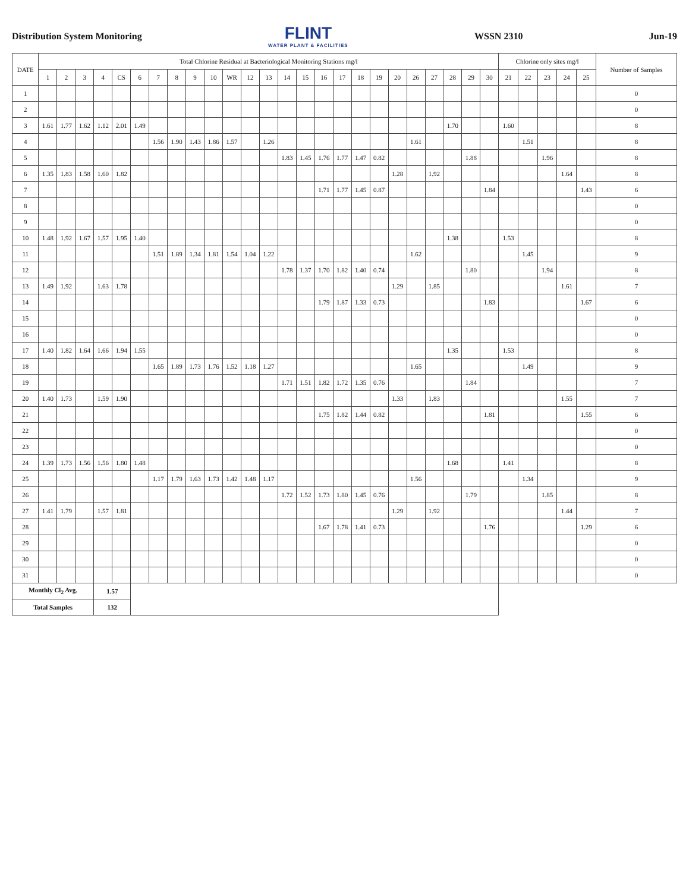Distribution System Monitoring FLINT
WATER PLANT & FACILITIES WSSN 2310 Jun-19
| DATE | Total Chlorine Residual at Bacteriological Monitoring Stations mg/l | | | | | | | | | | | | | | | | | | | | | | | | | Chlorine only sites mg/l | | | | | Number of Samples |
| --- | --- | --- | --- | --- | --- | --- | --- | --- | --- | --- | --- | --- | --- | --- | --- | --- | --- | --- | --- | --- | --- | --- | --- | --- | --- | --- | --- | --- | --- | --- | --- |
| | 1 | 2 | 3 | 4 | CS | 6 | 7 | 8 | 9 | 10 | WR | 12 | 13 | 14 | 15 | 16 | 17 | 18 | 19 | 20 | 26 | 27 | 28 | 29 | 30 | 21 | 22 | 23 | 24 | 25 | |
| 1 | | | | | | | | | | | | | | | | | | | | | | | | | | | | | | | 0 |
| 2 | | | | | | | | | | | | | | | | | | | | | | | | | | | | | | | 0 |
| 3 | 1.61 | 1.77 | 1.62 | 1.12 | 2.01 | 1.49 | | | | | | | | | | | | | | | | | 1.70 | | | 1.60 | | | | | 8 |
| 4 | | | | | | | 1.56 | 1.90 | 1.43 | 1.86 | 1.57 | | 1.26 | | | | | | | | 1.61 | | | | | | 1.51 | | | | 8 |
| 5 | | | | | | | | | | | | | | 1.83 | 1.45 | 1.76 | 1.77 | 1.47 | 0.82 | | | | | 1.88 | | | | 1.96 | | | 8 |
| 6 | 1.35 | 1.83 | 1.58 | 1.60 | 1.82 | | | | | | | | | | | | | | | 1.28 | | 1.92 | | | | | | | 1.64 | | 8 |
| 7 | | | | | | | | | | | | | | | | 1.71 | 1.77 | 1.45 | 0.87 | | | | | | 1.84 | | | | | 1.43 | 6 |
| 8 | | | | | | | | | | | | | | | | | | | | | | | | | | | | | | | 0 |
| 9 | | | | | | | | | | | | | | | | | | | | | | | | | | | | | | | 0 |
| 10 | 1.48 | 1.92 | 1.67 | 1.57 | 1.95 | 1.40 | | | | | | | | | | | | | | | | | 1.38 | | | 1.53 | | | | | 8 |
| 11 | | | | | | | 1.51 | 1.89 | 1.34 | 1.81 | 1.54 | 1.04 | 1.22 | | | | | | | | 1.62 | | | | | | 1.45 | | | | 9 |
| 12 | | | | | | | | | | | | | | 1.78 | 1.37 | 1.70 | 1.82 | 1.40 | 0.74 | | | | | 1.80 | | | | 1.94 | | | 8 |
| 13 | 1.49 | 1.92 | | 1.63 | 1.78 | | | | | | | | | | | | | | | 1.29 | | 1.85 | | | | | | | 1.61 | | 7 |
| 14 | | | | | | | | | | | | | | | | 1.79 | 1.87 | 1.33 | 0.73 | | | | | | 1.83 | | | | | 1.67 | 6 |
| 15 | | | | | | | | | | | | | | | | | | | | | | | | | | | | | | | 0 |
| 16 | | | | | | | | | | | | | | | | | | | | | | | | | | | | | | | 0 |
| 17 | 1.40 | 1.82 | 1.64 | 1.66 | 1.94 | 1.55 | | | | | | | | | | | | | | | | | 1.35 | | | 1.53 | | | | | 8 |
| 18 | | | | | | | 1.65 | 1.89 | 1.73 | 1.76 | 1.52 | 1.18 | 1.27 | | | | | | | | 1.65 | | | | | | 1.49 | | | | 9 |
| 19 | | | | | | | | | | | | | | 1.71 | 1.51 | 1.82 | 1.72 | 1.35 | 0.76 | | | | | 1.84 | | | | | | | 7 |
| 20 | 1.40 | 1.73 | | 1.59 | 1.90 | | | | | | | | | | | | | | | 1.33 | | 1.83 | | | | | | | 1.55 | | 7 |
| 21 | | | | | | | | | | | | | | | | 1.75 | 1.82 | 1.44 | 0.82 | | | | | | 1.81 | | | | | 1.55 | 6 |
| 22 | | | | | | | | | | | | | | | | | | | | | | | | | | | | | | | 0 |
| 23 | | | | | | | | | | | | | | | | | | | | | | | | | | | | | | | 0 |
| 24 | 1.39 | 1.73 | 1.56 | 1.56 | 1.80 | 1.48 | | | | | | | | | | | | | | | | | 1.68 | | | 1.41 | | | | | 8 |
| 25 | | | | | | | 1.17 | 1.79 | 1.63 | 1.73 | 1.42 | 1.48 | 1.17 | | | | | | | | 1.56 | | | | | | 1.34 | | | | 9 |
| 26 | | | | | | | | | | | | | | 1.72 | 1.52 | 1.73 | 1.80 | 1.45 | 0.76 | | | | | 1.79 | | | | 1.85 | | | 8 |
| 27 | 1.41 | 1.79 | | 1.57 | 1.81 | | | | | | | | | | | | | | | 1.29 | | 1.92 | | | | | | | 1.44 | | 7 |
| 28 | | | | | | | | | | | | | | | | 1.67 | 1.78 | 1.41 | 0.73 | | | | | | 1.76 | | | | | 1.29 | 6 |
| 29 | | | | | | | | | | | | | | | | | | | | | | | | | | | | | | | 0 |
| 30 | | | | | | | | | | | | | | | | | | | | | | | | | | | | | | | 0 |
| 31 | | | | | | | | | | | | | | | | | | | | | | | | | | | | | | | 0 |
| Monthly Cl<sub>2</sub> Avg. | | | | 1.57 | | | | | | | | | | | | | | | | | | | | | | | | | | | |
| Total Samples | | | | 132 | | | | | | | | | | | | | | | | | | | | | | | | | | | |